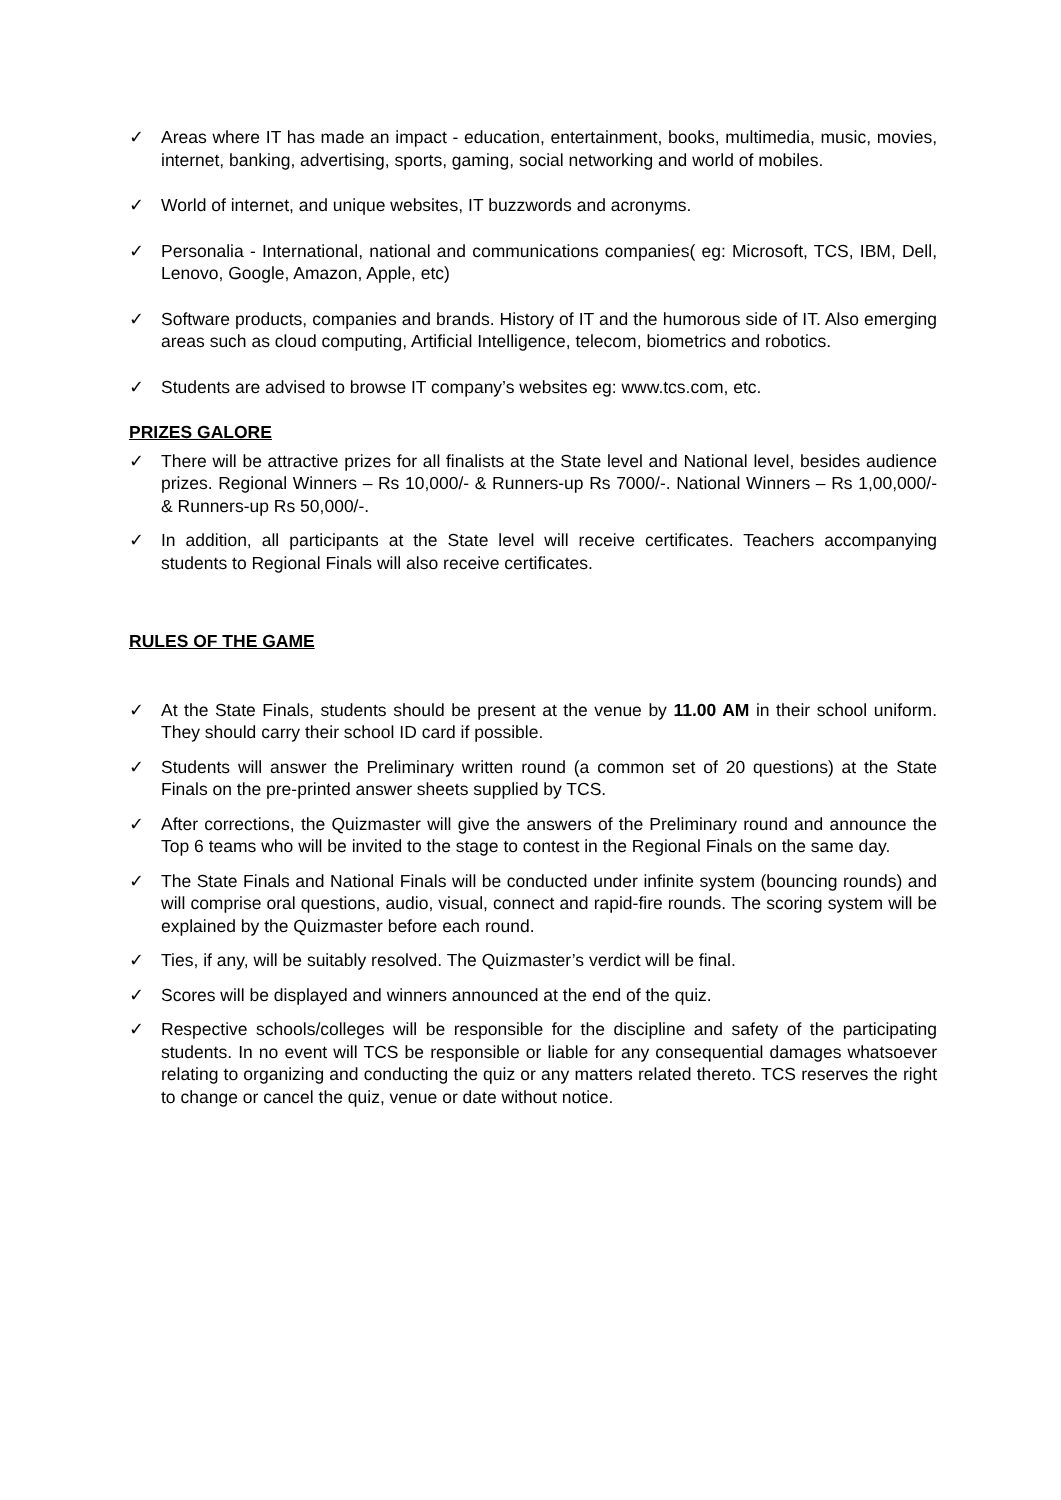✓ Areas where IT has made an impact - education, entertainment, books, multimedia, music, movies, internet, banking, advertising, sports, gaming, social networking and world of mobiles.
✓ World of internet, and unique websites, IT buzzwords and acronyms.
✓ Personalia - International, national and communications companies( eg: Microsoft, TCS, IBM, Dell, Lenovo, Google, Amazon, Apple, etc)
✓ Software products, companies and brands. History of IT and the humorous side of IT. Also emerging areas such as cloud computing, Artificial Intelligence, telecom, biometrics and robotics.
✓ Students are advised to browse IT company’s websites eg: www.tcs.com, etc.
PRIZES GALORE
✓ There will be attractive prizes for all finalists at the State level and National level, besides audience prizes. Regional Winners – Rs 10,000/- & Runners-up Rs 7000/-. National Winners – Rs 1,00,000/- & Runners-up Rs 50,000/-.
✓ In addition, all participants at the State level will receive certificates. Teachers accompanying students to Regional Finals will also receive certificates.
RULES OF THE GAME
✓ At the State Finals, students should be present at the venue by 11.00 AM in their school uniform. They should carry their school ID card if possible.
✓ Students will answer the Preliminary written round (a common set of 20 questions) at the State Finals on the pre-printed answer sheets supplied by TCS.
✓ After corrections, the Quizmaster will give the answers of the Preliminary round and announce the Top 6 teams who will be invited to the stage to contest in the Regional Finals on the same day.
✓ The State Finals and National Finals will be conducted under infinite system (bouncing rounds) and will comprise oral questions, audio, visual, connect and rapid-fire rounds. The scoring system will be explained by the Quizmaster before each round.
✓ Ties, if any, will be suitably resolved. The Quizmaster’s verdict will be final.
✓ Scores will be displayed and winners announced at the end of the quiz.
✓ Respective schools/colleges will be responsible for the discipline and safety of the participating students. In no event will TCS be responsible or liable for any consequential damages whatsoever relating to organizing and conducting the quiz or any matters related thereto. TCS reserves the right to change or cancel the quiz, venue or date without notice.